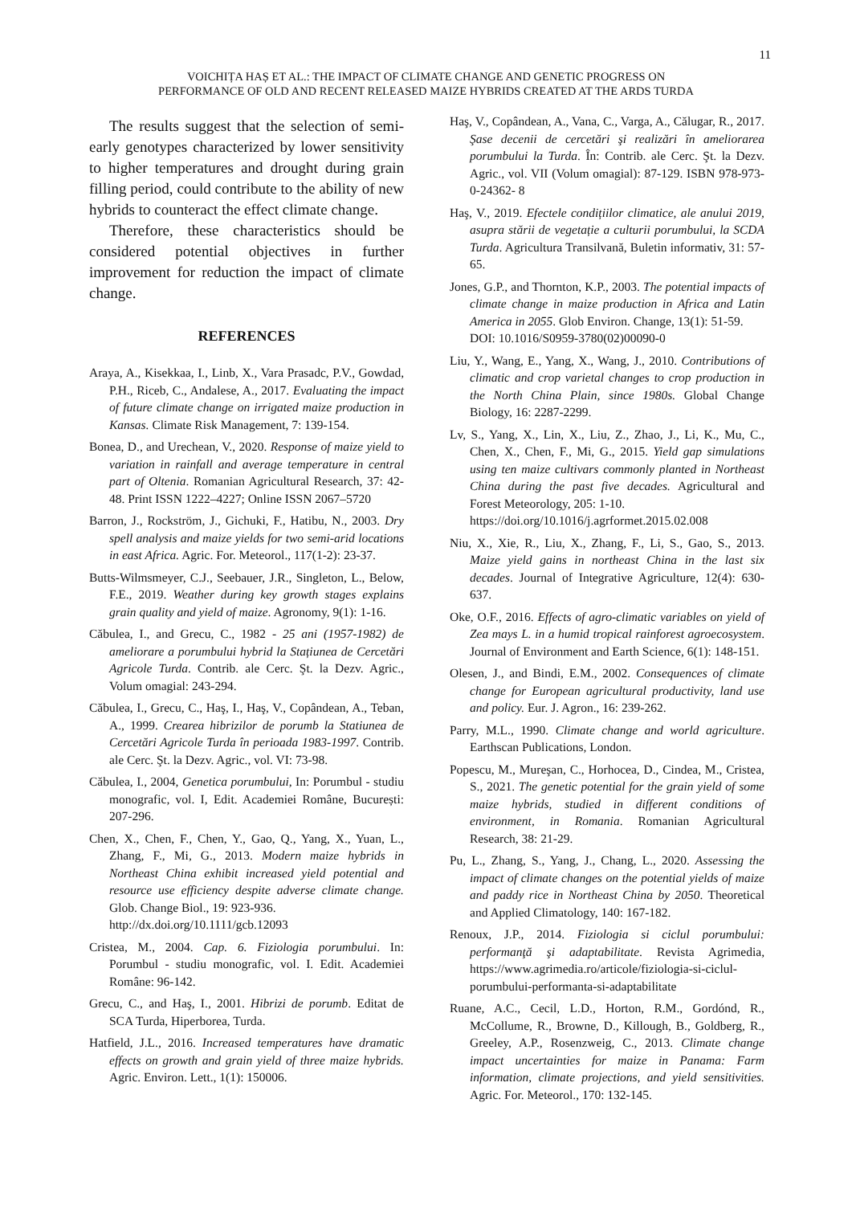11
VOICHIȚA HAȘ ET AL.: THE IMPACT OF CLIMATE CHANGE AND GENETIC PROGRESS ON
PERFORMANCE OF OLD AND RECENT RELEASED MAIZE HYBRIDS CREATED AT THE ARDS TURDA
The results suggest that the selection of semi-early genotypes characterized by lower sensitivity to higher temperatures and drought during grain filling period, could contribute to the ability of new hybrids to counteract the effect climate change.
Therefore, these characteristics should be considered potential objectives in further improvement for reduction the impact of climate change.
REFERENCES
Araya, A., Kisekkaa, I., Linb, X., Vara Prasadc, P.V., Gowdad, P.H., Riceb, C., Andalese, A., 2017. Evaluating the impact of future climate change on irrigated maize production in Kansas. Climate Risk Management, 7: 139-154.
Bonea, D., and Urechean, V., 2020. Response of maize yield to variation in rainfall and average temperature in central part of Oltenia. Romanian Agricultural Research, 37: 42-48. Print ISSN 1222–4227; Online ISSN 2067–5720
Barron, J., Rockström, J., Gichuki, F., Hatibu, N., 2003. Dry spell analysis and maize yields for two semi-arid locations in east Africa. Agric. For. Meteorol., 117(1-2): 23-37.
Butts-Wilmsmeyer, C.J., Seebauer, J.R., Singleton, L., Below, F.E., 2019. Weather during key growth stages explains grain quality and yield of maize. Agronomy, 9(1): 1-16.
Căbulea, I., and Grecu, C., 1982 - 25 ani (1957-1982) de ameliorare a porumbului hybrid la Stațiunea de Cercetări Agricole Turda. Contrib. ale Cerc. Şt. la Dezv. Agric., Volum omagial: 243-294.
Căbulea, I., Grecu, C., Haş, I., Haş, V., Copândean, A., Teban, A., 1999. Crearea hibrizilor de porumb la Statiunea de Cercetări Agricole Turda în perioada 1983-1997. Contrib. ale Cerc. Şt. la Dezv. Agric., vol. VI: 73-98.
Căbulea, I., 2004, Genetica porumbului, In: Porumbul - studiu monografic, vol. I, Edit. Academiei Române, București: 207-296.
Chen, X., Chen, F., Chen, Y., Gao, Q., Yang, X., Yuan, L., Zhang, F., Mi, G., 2013. Modern maize hybrids in Northeast China exhibit increased yield potential and resource use efficiency despite adverse climate change. Glob. Change Biol., 19: 923-936.
http://dx.doi.org/10.1111/gcb.12093
Cristea, M., 2004. Cap. 6. Fiziologia porumbului. In: Porumbul - studiu monografic, vol. I. Edit. Academiei Române: 96-142.
Grecu, C., and Haş, I., 2001. Hibrizi de porumb. Editat de SCA Turda, Hiperborea, Turda.
Hatfield, J.L., 2016. Increased temperatures have dramatic effects on growth and grain yield of three maize hybrids. Agric. Environ. Lett., 1(1): 150006.
Haş, V., Copândean, A., Vana, C., Varga, A., Călugar, R., 2017. Şase decenii de cercetări şi realizări în ameliorarea porumbului la Turda. În: Contrib. ale Cerc. Şt. la Dezv. Agric., vol. VII (Volum omagial): 87-129. ISBN 978-973-0-24362- 8
Haş, V., 2019. Efectele condițiilor climatice, ale anului 2019, asupra stării de vegetație a culturii porumbului, la SCDA Turda. Agricultura Transilvană, Buletin informativ, 31: 57-65.
Jones, G.P., and Thornton, K.P., 2003. The potential impacts of climate change in maize production in Africa and Latin America in 2055. Glob Environ. Change, 13(1): 51-59.
DOI: 10.1016/S0959-3780(02)00090-0
Liu, Y., Wang, E., Yang, X., Wang, J., 2010. Contributions of climatic and crop varietal changes to crop production in the North China Plain, since 1980s. Global Change Biology, 16: 2287-2299.
Lv, S., Yang, X., Lin, X., Liu, Z., Zhao, J., Li, K., Mu, C., Chen, X., Chen, F., Mi, G., 2015. Yield gap simulations using ten maize cultivars commonly planted in Northeast China during the past five decades. Agricultural and Forest Meteorology, 205: 1-10.
https://doi.org/10.1016/j.agrformet.2015.02.008
Niu, X., Xie, R., Liu, X., Zhang, F., Li, S., Gao, S., 2013. Maize yield gains in northeast China in the last six decades. Journal of Integrative Agriculture, 12(4): 630-637.
Oke, O.F., 2016. Effects of agro-climatic variables on yield of Zea mays L. in a humid tropical rainforest agroecosystem. Journal of Environment and Earth Science, 6(1): 148-151.
Olesen, J., and Bindi, E.M., 2002. Consequences of climate change for European agricultural productivity, land use and policy. Eur. J. Agron., 16: 239-262.
Parry, M.L., 1990. Climate change and world agriculture. Earthscan Publications, London.
Popescu, M., Mureşan, C., Horhocea, D., Cindea, M., Cristea, S., 2021. The genetic potential for the grain yield of some maize hybrids, studied in different conditions of environment, in Romania. Romanian Agricultural Research, 38: 21-29.
Pu, L., Zhang, S., Yang, J., Chang, L., 2020. Assessing the impact of climate changes on the potential yields of maize and paddy rice in Northeast China by 2050. Theoretical and Applied Climatology, 140: 167-182.
Renoux, J.P., 2014. Fiziologia si ciclul porumbului: performanţă şi adaptabilitate. Revista Agrimedia, https://www.agrimedia.ro/articole/fiziologia-si-ciclul-porumbului-performanta-si-adaptabilitate
Ruane, A.C., Cecil, L.D., Horton, R.M., Gordónd, R., McCollume, R., Browne, D., Killough, B., Goldberg, R., Greeley, A.P., Rosenzweig, C., 2013. Climate change impact uncertainties for maize in Panama: Farm information, climate projections, and yield sensitivities. Agric. For. Meteorol., 170: 132-145.